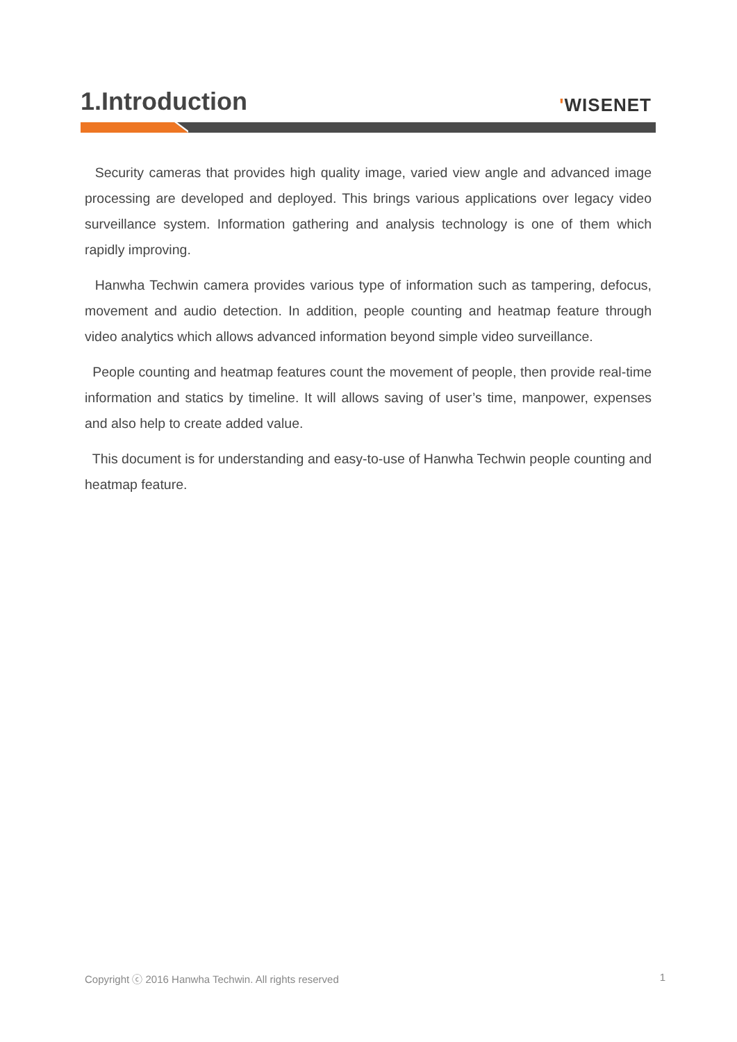1.Introduction
'WISENET
Security cameras that provides high quality image, varied view angle and advanced image processing are developed and deployed. This brings various applications over legacy video surveillance system. Information gathering and analysis technology is one of them which rapidly improving.
Hanwha Techwin camera provides various type of information such as tampering, defocus, movement and audio detection. In addition, people counting and heatmap feature through video analytics which allows advanced information beyond simple video surveillance.
People counting and heatmap features count the movement of people, then provide real-time information and statics by timeline. It will allows saving of user’s time, manpower, expenses and also help to create added value.
This document is for understanding and easy-to-use of Hanwha Techwin people counting and heatmap feature.
Copyright ⓒ 2016 Hanwha Techwin. All rights reserved 1